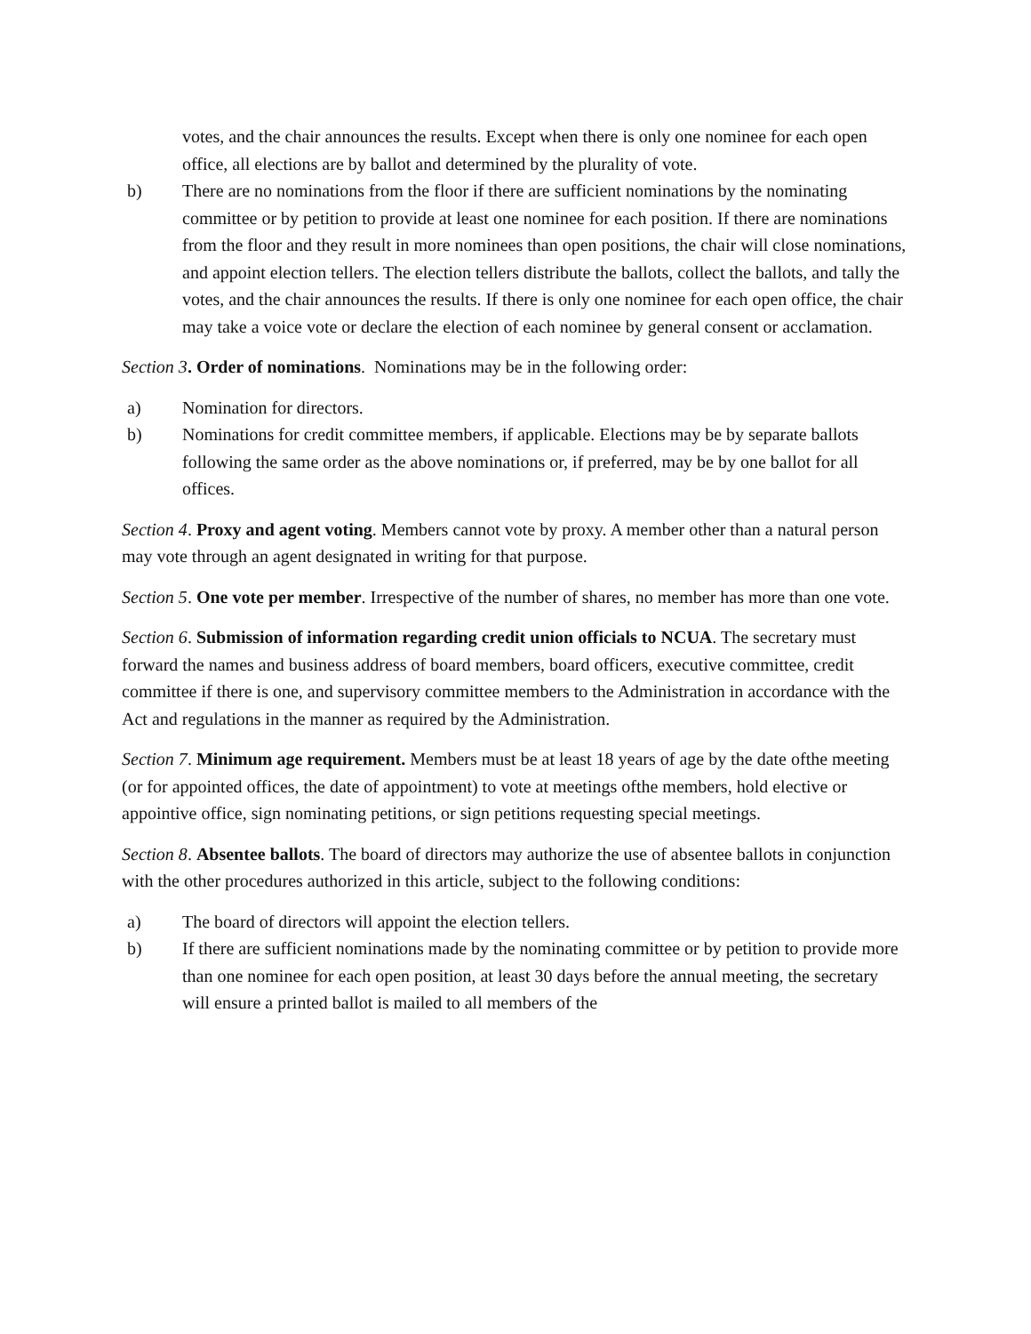votes, and the chair announces the results. Except when there is only one nominee for each open office, all elections are by ballot and determined by the plurality of vote.
b) There are no nominations from the floor if there are sufficient nominations by the nominating committee or by petition to provide at least one nominee for each position. If there are nominations from the floor and they result in more nominees than open positions, the chair will close nominations, and appoint election tellers. The election tellers distribute the ballots, collect the ballots, and tally the votes, and the chair announces the results. If there is only one nominee for each open office, the chair may take a voice vote or declare the election of each nominee by general consent or acclamation.
Section 3. Order of nominations. Nominations may be in the following order:
a) Nomination for directors.
b) Nominations for credit committee members, if applicable. Elections may be by separate ballots following the same order as the above nominations or, if preferred, may be by one ballot for all offices.
Section 4. Proxy and agent voting. Members cannot vote by proxy. A member other than a natural person may vote through an agent designated in writing for that purpose.
Section 5. One vote per member. Irrespective of the number of shares, no member has more than one vote.
Section 6. Submission of information regarding credit union officials to NCUA. The secretary must forward the names and business address of board members, board officers, executive committee, credit committee if there is one, and supervisory committee members to the Administration in accordance with the Act and regulations in the manner as required by the Administration.
Section 7. Minimum age requirement. Members must be at least 18 years of age by the date ofthe meeting (or for appointed offices, the date of appointment) to vote at meetings ofthe members, hold elective or appointive office, sign nominating petitions, or sign petitions requesting special meetings.
Section 8. Absentee ballots. The board of directors may authorize the use of absentee ballots in conjunction with the other procedures authorized in this article, subject to the following conditions:
a) The board of directors will appoint the election tellers.
b) If there are sufficient nominations made by the nominating committee or by petition to provide more than one nominee for each open position, at least 30 days before the annual meeting, the secretary will ensure a printed ballot is mailed to all members of the